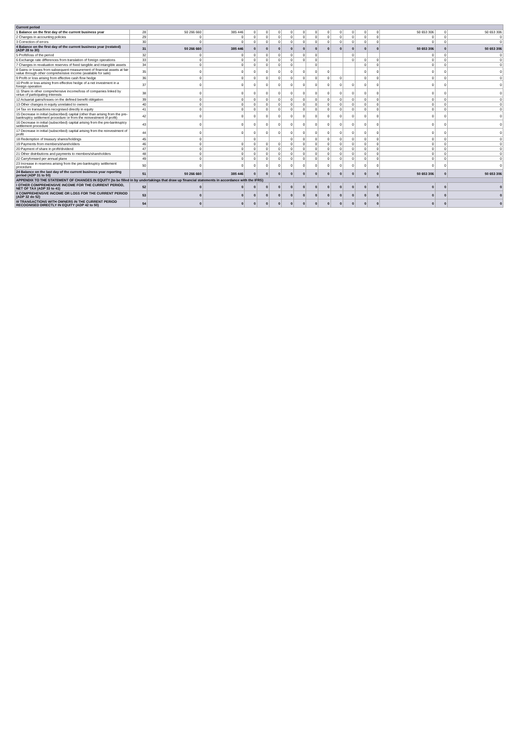| Current period | | | | | | | | | | | | | | | | | |
| 1 Balance on the first day of the current business year | 28 | 50 266 660 | 385 446 | 0 | 0 | 0 | 0 | 0 | 0 | 0 | 0 | 0 | 0 | 0 | 50 653 306 | 0 | 50 653 306 |
| 2 Changes in accounting policies | 29 | 0 | 0 | 0 | 0 | 0 | 0 | 0 | 0 | 0 | 0 | 0 | 0 | 0 | 0 | 0 | 0 |
| 3 Correction of errors | 30 | 0 | 0 | 0 | 0 | 0 | 0 | 0 | 0 | 0 | 0 | 0 | 0 | 0 | 0 | 0 | 0 |
| 4 Balance on the first day of the current business year (restated) (ADP 28 to 30) | 31 | 50 266 660 | 385 446 | 0 | 0 | 0 | 0 | 0 | 0 | 0 | 0 | 0 | 0 | 0 | 50 653 306 | 0 | 50 653 306 |
| 5 Profit/loss of the period | 32 | 0 | 0 | 0 | 0 | 0 | 0 | 0 | 0 | | | 0 | | | 0 | 0 | 0 |
| 6 Exchange rate differences from translation of foreign operations | 33 | 0 | 0 | 0 | 0 | 0 | 0 | 0 | 0 | | | 0 | 0 | 0 | 0 | 0 | 0 |
| 7 Changes in revaluation reserves of fixed tangible and intangible assets | 34 | 0 | 0 | 0 | 0 | 0 | 0 | | 0 | | | | 0 | 0 | 0 | 0 | 0 |
| 8 Gains or losses from subsequent measurement of financial assets at fair value through other comprehensive income (available for sale) | 35 | 0 | 0 | 0 | 0 | 0 | 0 | 0 | 0 | 0 | | | 0 | 0 | 0 | 0 | 0 |
| 9 Profit or loss arising from effective cash flow hedge | 36 | 0 | 0 | 0 | 0 | 0 | 0 | 0 | 0 | 0 | 0 | | 0 | 0 | 0 | 0 | 0 |
| 10 Profit or loss arising from effective hedge of a net investment in a foreign operation | 37 | 0 | 0 | 0 | 0 | 0 | 0 | 0 | 0 | 0 | 0 | 0 | 0 | 0 | 0 | 0 | 0 |
| 11 Share in other comprehensive income/loss of companies linked by virtue of participating interests | 38 | 0 | 0 | 0 | 0 | 0 | 0 | 0 | 0 | 0 | 0 | 0 | 0 | 0 | 0 | 0 | 0 |
| 12 Actuarial gains/losses on the defined benefit obligation | 39 | 0 | 0 | 0 | 0 | 0 | 0 | 0 | 0 | 0 | 0 | 0 | 0 | 0 | 0 | 0 | 0 |
| 13 Other changes in equity unrelated to owners | 40 | 0 | 0 | 0 | 0 | 0 | 0 | 0 | 0 | 0 | 0 | 0 | 0 | 0 | 0 | 0 | 0 |
| 14 Tax on transactions recognised directly in equity | 41 | 0 | 0 | 0 | 0 | 0 | 0 | 0 | 0 | 0 | 0 | 0 | 0 | 0 | 0 | 0 | 0 |
| 15 Decrease in initial (subscribed) capital (other than arising from the pre-bankruptcy settlement procedure or from the reinvestment of profit) | 42 | 0 | 0 | 0 | 0 | 0 | 0 | 0 | 0 | 0 | 0 | 0 | 0 | 0 | 0 | 0 | 0 |
| 16 Decrease in initial (subscribed) capital arising from the pre-bankruptcy settlement procedure | 43 | 0 | 0 | 0 | 0 | 0 | 0 | 0 | 0 | 0 | 0 | 0 | 0 | 0 | 0 | 0 | 0 |
| 17 Decrease in initial (subscribed) capital arising from the reinvestment of profit | 44 | 0 | 0 | 0 | 0 | 0 | 0 | 0 | 0 | 0 | 0 | 0 | 0 | 0 | 0 | 0 | 0 |
| 18 Redemption of treasury shares/holdings | 45 | 0 | | 0 | | | 0 | 0 | 0 | 0 | 0 | 0 | 0 | 0 | 0 | 0 | 0 |
| 19 Payments from members/shareholders | 46 | 0 | 0 | 0 | 0 | 0 | 0 | 0 | 0 | 0 | 0 | 0 | 0 | 0 | 0 | 0 | 0 |
| 20 Payment of share in profit/dividend | 47 | 0 | 0 | 0 | 0 | 0 | 0 | 0 | 0 | 0 | 0 | 0 | 0 | 0 | 0 | 0 | 0 |
| 21 Other distributions and payments to members/shareholders | 48 | 0 | 0 | 0 | 0 | 0 | 0 | 0 | 0 | 0 | 0 | 0 | 0 | 0 | 0 | 0 | 0 |
| 22 Carryforward per annual plane | 49 | 0 | 0 | 0 | 0 | 0 | 0 | 0 | 0 | 0 | 0 | 0 | 0 | 0 | 0 | 0 | 0 |
| 23 Increase in reserves arising from the pre-bankruptcy settlement procedure | 50 | 0 | 0 | 0 | 0 | 0 | 0 | 0 | 0 | 0 | 0 | 0 | 0 | 0 | 0 | 0 | 0 |
| 24 Balance on the last day of the current business year reporting period (ADP 31 to 50) | 51 | 50 266 660 | 385 446 | 0 | 0 | 0 | 0 | 0 | 0 | 0 | 0 | 0 | 0 | 0 | 50 653 306 | 0 | 50 653 306 |
| APPENDIX TO THE STATEMENT OF CHANGES IN EQUITY (to be filled in by undertakings that draw up financial statements in accordance with the IFRS) | | | | | | | | | | | | | | | | | |
| I OTHER COMPREHENSIVE INCOME FOR THE CURRENT PERIOD, NET OF TAX (ADP 33 to 41) | 52 | 0 | 0 | 0 | 0 | 0 | 0 | 0 | 0 | 0 | 0 | 0 | 0 | 0 | 0 | 0 | 0 |
| II COMPREHENSIVE INCOME OR LOSS FOR THE CURRENT PERIOD (ADP 32 do 52) | 53 | 0 | 0 | 0 | 0 | 0 | 0 | 0 | 0 | 0 | 0 | 0 | 0 | 0 | 0 | 0 | 0 |
| III TRANSACTIONS WITH OWNERS IN THE CURRENT PERIOD RECOGNISED DIRECTLY IN EQUITY (ADP 42 to 50) | 54 | 0 | 0 | 0 | 0 | 0 | 0 | 0 | 0 | 0 | 0 | 0 | 0 | 0 | 0 | 0 | 0 |